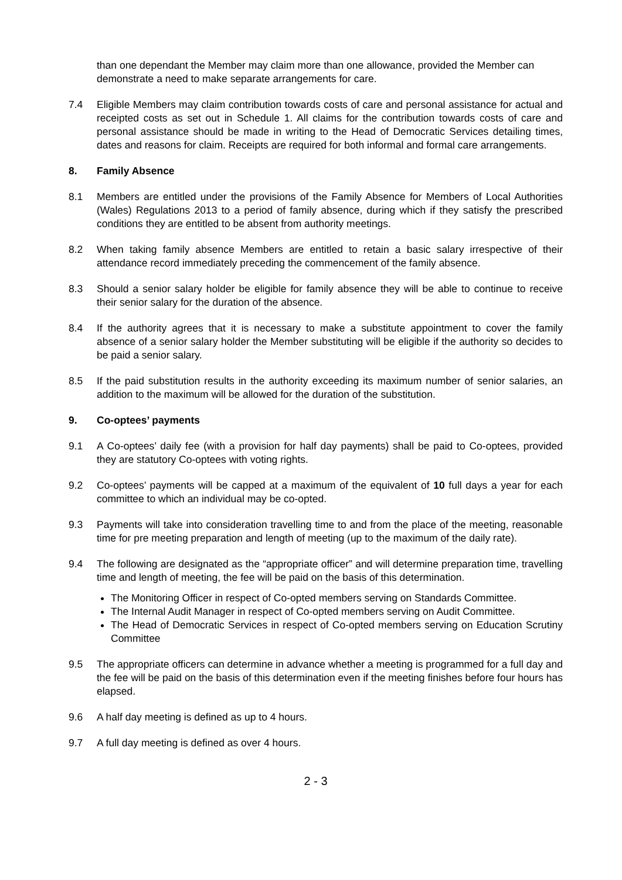than one dependant the Member may claim more than one allowance, provided the Member can demonstrate a need to make separate arrangements for care.
7.4 Eligible Members may claim contribution towards costs of care and personal assistance for actual and receipted costs as set out in Schedule 1. All claims for the contribution towards costs of care and personal assistance should be made in writing to the Head of Democratic Services detailing times, dates and reasons for claim. Receipts are required for both informal and formal care arrangements.
8. Family Absence
8.1 Members are entitled under the provisions of the Family Absence for Members of Local Authorities (Wales) Regulations 2013 to a period of family absence, during which if they satisfy the prescribed conditions they are entitled to be absent from authority meetings.
8.2 When taking family absence Members are entitled to retain a basic salary irrespective of their attendance record immediately preceding the commencement of the family absence.
8.3 Should a senior salary holder be eligible for family absence they will be able to continue to receive their senior salary for the duration of the absence.
8.4 If the authority agrees that it is necessary to make a substitute appointment to cover the family absence of a senior salary holder the Member substituting will be eligible if the authority so decides to be paid a senior salary.
8.5 If the paid substitution results in the authority exceeding its maximum number of senior salaries, an addition to the maximum will be allowed for the duration of the substitution.
9. Co-optees’ payments
9.1 A Co-optees’ daily fee (with a provision for half day payments) shall be paid to Co-optees, provided they are statutory Co-optees with voting rights.
9.2 Co-optees’ payments will be capped at a maximum of the equivalent of 10 full days a year for each committee to which an individual may be co-opted.
9.3 Payments will take into consideration travelling time to and from the place of the meeting, reasonable time for pre meeting preparation and length of meeting (up to the maximum of the daily rate).
9.4 The following are designated as the “appropriate officer” and will determine preparation time, travelling time and length of meeting, the fee will be paid on the basis of this determination.
The Monitoring Officer in respect of Co-opted members serving on Standards Committee.
The Internal Audit Manager in respect of Co-opted members serving on Audit Committee.
The Head of Democratic Services in respect of Co-opted members serving on Education Scrutiny Committee
9.5 The appropriate officers can determine in advance whether a meeting is programmed for a full day and the fee will be paid on the basis of this determination even if the meeting finishes before four hours has elapsed.
9.6 A half day meeting is defined as up to 4 hours.
9.7 A full day meeting is defined as over 4 hours.
2 - 3